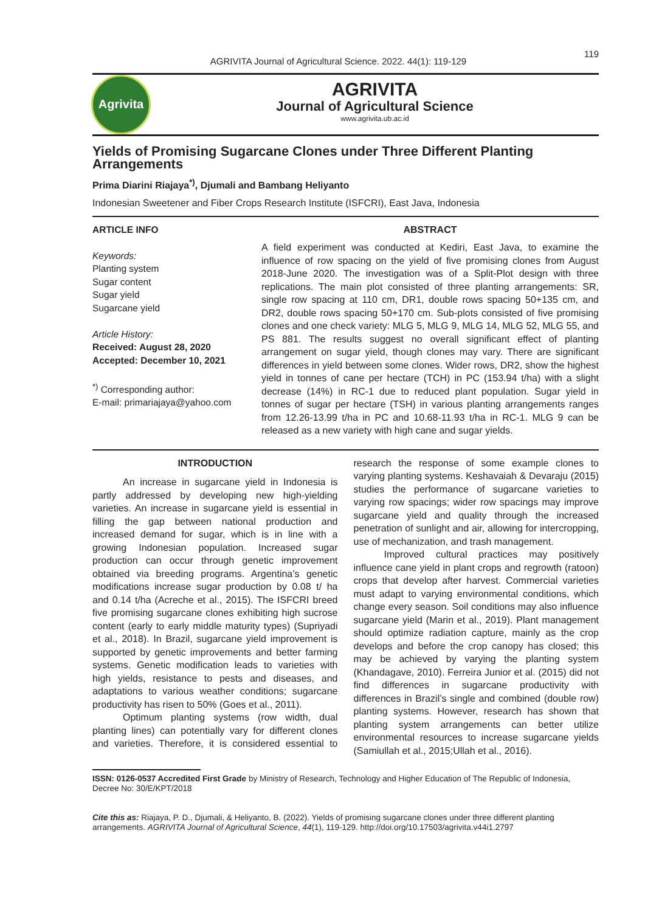AGRIVITA Journal of Agricultural Science. 2022. 44(1): 119-129
119
Agrivita
AGRIVITA
Journal of Agricultural Science
www.agrivita.ub.ac.id
Yields of Promising Sugarcane Clones under Three Different Planting Arrangements
Prima Diarini Riajaya<sup>*)</sup>, Djumali and Bambang Heliyanto
Indonesian Sweetener and Fiber Crops Research Institute (ISFCRI), East Java, Indonesia
ARTICLE INFO
Keywords:
Planting system
Sugar content
Sugar yield
Sugarcane yield
Article History:
Received: August 28, 2020
Accepted: December 10, 2021
<sup>*)</sup> Corresponding author:
E-mail: primariajaya@yahoo.com
ABSTRACT
A field experiment was conducted at Kediri, East Java, to examine the influence of row spacing on the yield of five promising clones from August 2018-June 2020. The investigation was of a Split-Plot design with three replications. The main plot consisted of three planting arrangements: SR, single row spacing at 110 cm, DR1, double rows spacing 50+135 cm, and DR2, double rows spacing 50+170 cm. Sub-plots consisted of five promising clones and one check variety: MLG 5, MLG 9, MLG 14, MLG 52, MLG 55, and PS 881. The results suggest no overall significant effect of planting arrangement on sugar yield, though clones may vary. There are significant differences in yield between some clones. Wider rows, DR2, show the highest yield in tonnes of cane per hectare (TCH) in PC (153.94 t/ha) with a slight decrease (14%) in RC-1 due to reduced plant population. Sugar yield in tonnes of sugar per hectare (TSH) in various planting arrangements ranges from 12.26-13.99 t/ha in PC and 10.68-11.93 t/ha in RC-1. MLG 9 can be released as a new variety with high cane and sugar yields.
INTRODUCTION
An increase in sugarcane yield in Indonesia is partly addressed by developing new high-yielding varieties. An increase in sugarcane yield is essential in filling the gap between national production and increased demand for sugar, which is in line with a growing Indonesian population. Increased sugar production can occur through genetic improvement obtained via breeding programs. Argentina’s genetic modifications increase sugar production by 0.08 t/ ha and 0.14 t/ha (Acreche et al., 2015). The ISFCRI breed five promising sugarcane clones exhibiting high sucrose content (early to early middle maturity types) (Supriyadi et al., 2018). In Brazil, sugarcane yield improvement is supported by genetic improvements and better farming systems. Genetic modification leads to varieties with high yields, resistance to pests and diseases, and adaptations to various weather conditions; sugarcane productivity has risen to 50% (Goes et al., 2011).
Optimum planting systems (row width, dual planting lines) can potentially vary for different clones and varieties. Therefore, it is considered essential to research the response of some example clones to varying planting systems. Keshavaiah & Devaraju (2015) studies the performance of sugarcane varieties to varying row spacings; wider row spacings may improve sugarcane yield and quality through the increased penetration of sunlight and air, allowing for intercropping, use of mechanization, and trash management.
Improved cultural practices may positively influence cane yield in plant crops and regrowth (ratoon) crops that develop after harvest. Commercial varieties must adapt to varying environmental conditions, which change every season. Soil conditions may also influence sugarcane yield (Marin et al., 2019). Plant management should optimize radiation capture, mainly as the crop develops and before the crop canopy has closed; this may be achieved by varying the planting system (Khandagave, 2010). Ferreira Junior et al. (2015) did not find differences in sugarcane productivity with differences in Brazil’s single and combined (double row) planting systems. However, research has shown that planting system arrangements can better utilize environmental resources to increase sugarcane yields (Samiullah et al., 2015;Ullah et al., 2016).
ISSN: 0126-0537 Accredited First Grade by Ministry of Research, Technology and Higher Education of The Republic of Indonesia, Decree No: 30/E/KPT/2018
Cite this as: Riajaya, P. D., Djumali, & Heliyanto, B. (2022). Yields of promising sugarcane clones under three different planting arrangements. AGRIVITA Journal of Agricultural Science, 44(1), 119-129. http://doi.org/10.17503/agrivita.v44i1.2797